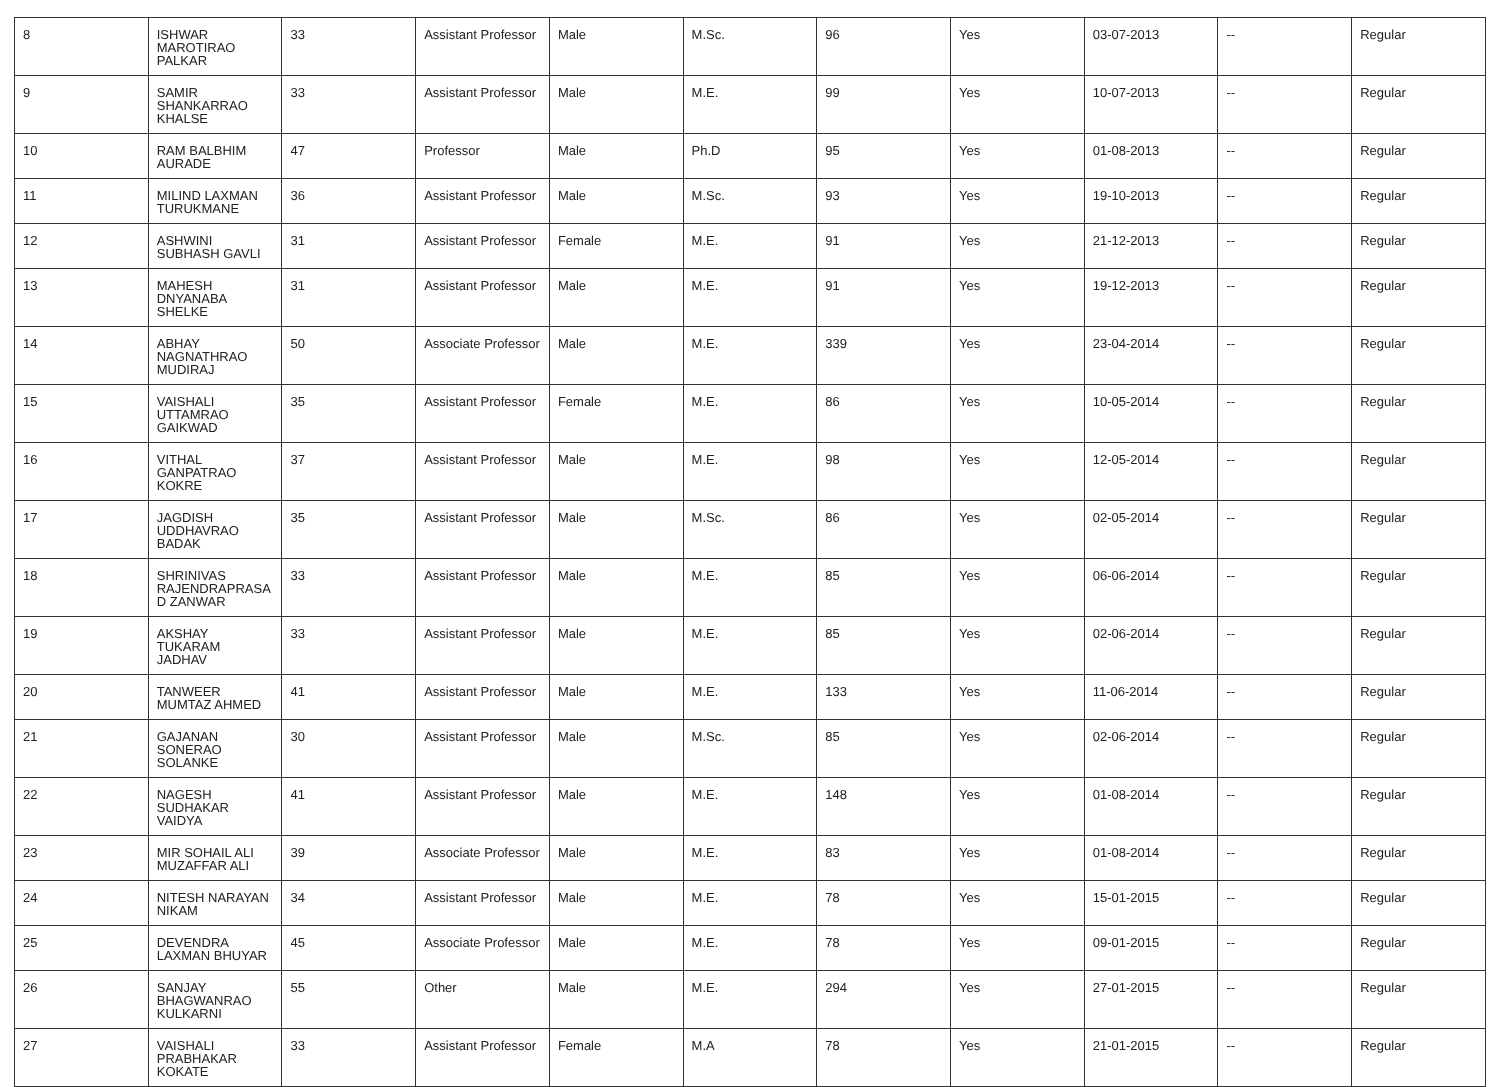| 8 | ISHWAR MAROTIRAO PALKAR | 33 | Assistant Professor | Male | M.Sc. | 96 | Yes | 03-07-2013 | -- | Regular |
| 9 | SAMIR SHANKARRAO KHALSE | 33 | Assistant Professor | Male | M.E. | 99 | Yes | 10-07-2013 | -- | Regular |
| 10 | RAM BALBHIM AURADE | 47 | Professor | Male | Ph.D | 95 | Yes | 01-08-2013 | -- | Regular |
| 11 | MILIND LAXMAN TURUKMANE | 36 | Assistant Professor | Male | M.Sc. | 93 | Yes | 19-10-2013 | -- | Regular |
| 12 | ASHWINI SUBHASH GAVLI | 31 | Assistant Professor | Female | M.E. | 91 | Yes | 21-12-2013 | -- | Regular |
| 13 | MAHESH DNYANABA SHELKE | 31 | Assistant Professor | Male | M.E. | 91 | Yes | 19-12-2013 | -- | Regular |
| 14 | ABHAY NAGNATHRAO MUDIRAJ | 50 | Associate Professor | Male | M.E. | 339 | Yes | 23-04-2014 | -- | Regular |
| 15 | VAISHALI UTTAMRAO GAIKWAD | 35 | Assistant Professor | Female | M.E. | 86 | Yes | 10-05-2014 | -- | Regular |
| 16 | VITHAL GANPATRAO KOKRE | 37 | Assistant Professor | Male | M.E. | 98 | Yes | 12-05-2014 | -- | Regular |
| 17 | JAGDISH UDDHAVRAO BADAK | 35 | Assistant Professor | Male | M.Sc. | 86 | Yes | 02-05-2014 | -- | Regular |
| 18 | SHRINIVAS RAJENDRAPRASA D ZANWAR | 33 | Assistant Professor | Male | M.E. | 85 | Yes | 06-06-2014 | -- | Regular |
| 19 | AKSHAY TUKARAM JADHAV | 33 | Assistant Professor | Male | M.E. | 85 | Yes | 02-06-2014 | -- | Regular |
| 20 | TANWEER MUMTAZ AHMED | 41 | Assistant Professor | Male | M.E. | 133 | Yes | 11-06-2014 | -- | Regular |
| 21 | GAJANAN SONERAO SOLANKE | 30 | Assistant Professor | Male | M.Sc. | 85 | Yes | 02-06-2014 | -- | Regular |
| 22 | NAGESH SUDHAKAR VAIDYA | 41 | Assistant Professor | Male | M.E. | 148 | Yes | 01-08-2014 | -- | Regular |
| 23 | MIR SOHAIL ALI MUZAFFAR ALI | 39 | Associate Professor | Male | M.E. | 83 | Yes | 01-08-2014 | -- | Regular |
| 24 | NITESH NARAYAN NIKAM | 34 | Assistant Professor | Male | M.E. | 78 | Yes | 15-01-2015 | -- | Regular |
| 25 | DEVENDRA LAXMAN BHUYAR | 45 | Associate Professor | Male | M.E. | 78 | Yes | 09-01-2015 | -- | Regular |
| 26 | SANJAY BHAGWANRAO KULKARNI | 55 | Other | Male | M.E. | 294 | Yes | 27-01-2015 | -- | Regular |
| 27 | VAISHALI PRABHAKAR KOKATE | 33 | Assistant Professor | Female | M.A | 78 | Yes | 21-01-2015 | -- | Regular |